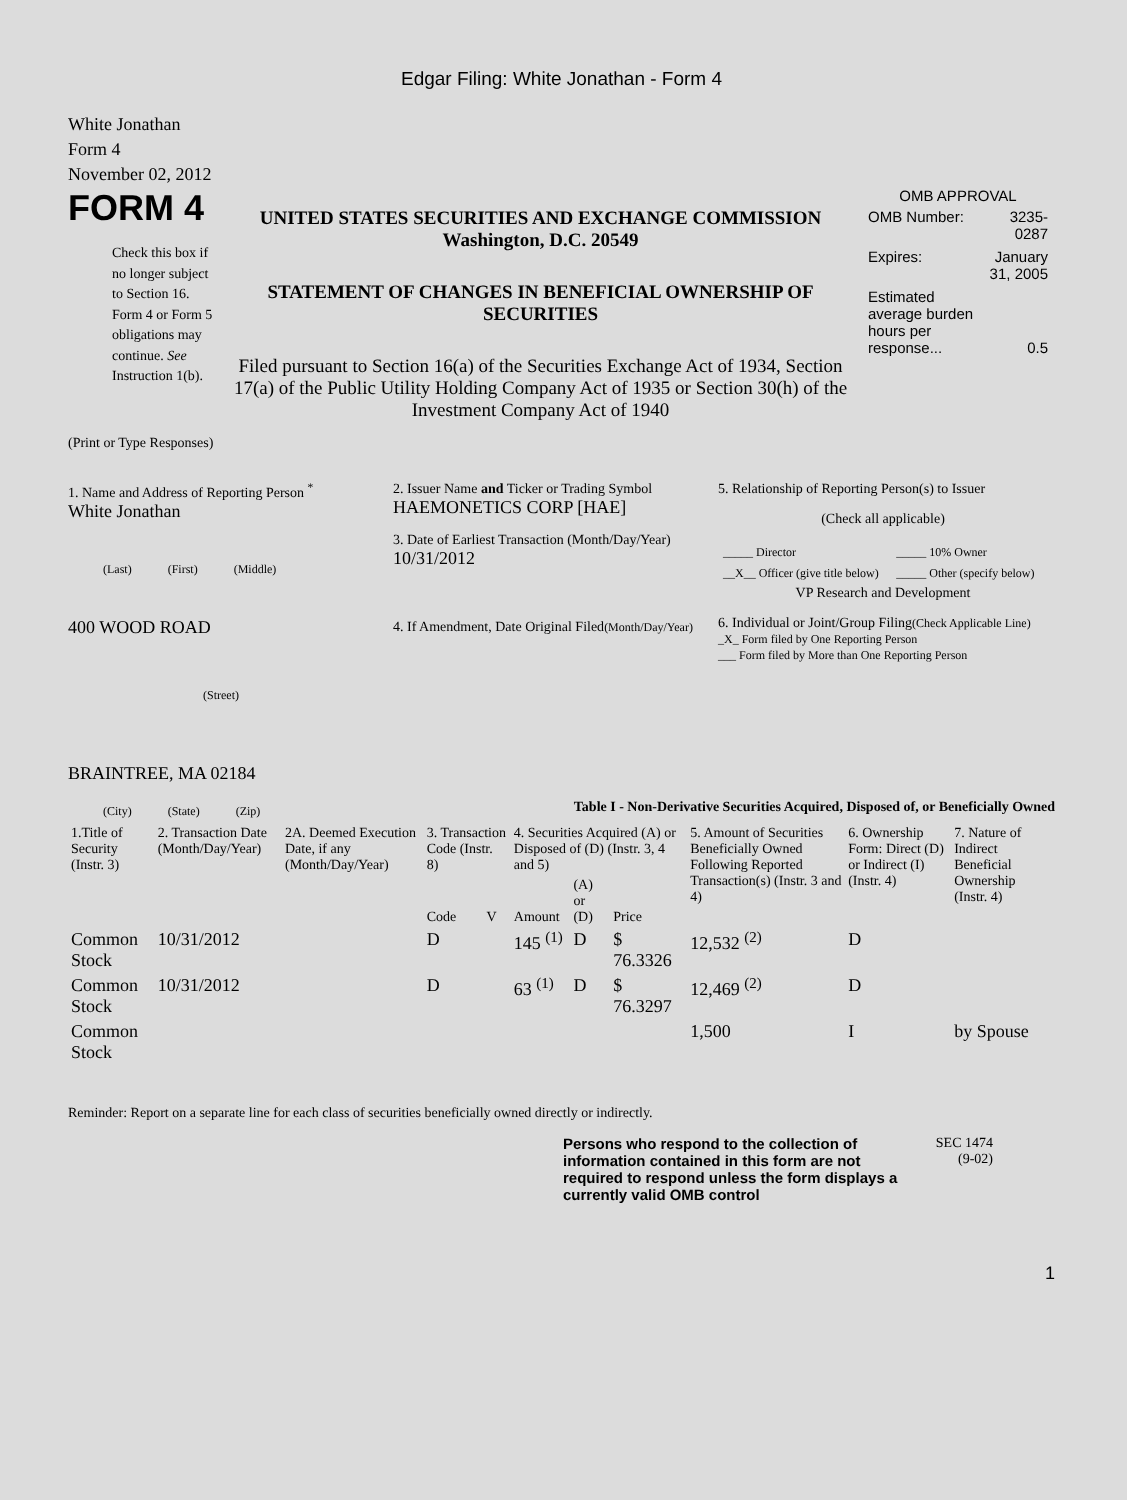Edgar Filing: White Jonathan - Form 4
White Jonathan
Form 4
November 02, 2012
FORM 4
Check this box if no longer subject to Section 16. Form 4 or Form 5 obligations may continue. See Instruction 1(b).
UNITED STATES SECURITIES AND EXCHANGE COMMISSION
Washington, D.C. 20549
STATEMENT OF CHANGES IN BENEFICIAL OWNERSHIP OF SECURITIES
Filed pursuant to Section 16(a) of the Securities Exchange Act of 1934, Section 17(a) of the Public Utility Holding Company Act of 1935 or Section 30(h) of the Investment Company Act of 1940
OMB APPROVAL
| OMB Number: | 3235-0287 |
| Expires: | January 31, 2005 |
| Estimated average burden hours per response... | 0.5 |
(Print or Type Responses)
1. Name and Address of Reporting Person <sup>*</sup>
White Jonathan
(Last) (First) (Middle)
400 WOOD ROAD
(Street)
BRAINTREE, MA 02184
(City) (State) (Zip)
2. Issuer Name and Ticker or Trading Symbol
HAEMONETICS CORP [HAE]
3. Date of Earliest Transaction (Month/Day/Year)
10/31/2012
4. If Amendment, Date Original Filed(Month/Day/Year)
5. Relationship of Reporting Person(s) to Issuer
(Check all applicable)
| _____ Director | _____ 10% Owner |
| __X__ Officer (give title below) | _____ Other (specify below) |
VP Research and Development
6. Individual or Joint/Group Filing(Check Applicable Line)
_X_ Form filed by One Reporting Person
___ Form filed by More than One Reporting Person
Table I - Non-Derivative Securities Acquired, Disposed of, or Beneficially Owned
| 1.Title of Security (Instr. 3) | 2. Transaction Date (Month/Day/Year) | 2A. Deemed Execution Date, if any (Month/Day/Year) | 3. Transaction Code (Instr. 8) | | 4. Securities Acquired (A) or Disposed of (D) (Instr. 3, 4 and 5) | | | 5. Amount of Securities Beneficially Owned Following Reported Transaction(s) (Instr. 3 and 4) | 6. Ownership Form: Direct (D) or Indirect (I) (Instr. 4) | 7. Nature of Indirect Beneficial Ownership (Instr. 4) |
| --- | --- | --- | --- | --- | --- | --- | --- | --- | --- | --- |
| | | | Code | V | Amount | (A) or (D) | Price | | | |
| Common Stock | 10/31/2012 | | D | | 145 <sup>(1)</sup> | D | $ 76.3326 | 12,532 <sup>(2)</sup> | D | |
| Common Stock | 10/31/2012 | | D | | 63 <sup>(1)</sup> | D | $ 76.3297 | 12,469 <sup>(2)</sup> | D | |
| Common Stock | | | | | | | | 1,500 | I | by Spouse |
Reminder: Report on a separate line for each class of securities beneficially owned directly or indirectly.
Persons who respond to the collection of information contained in this form are not required to respond unless the form displays a currently valid OMB control
SEC 1474
(9-02)
1